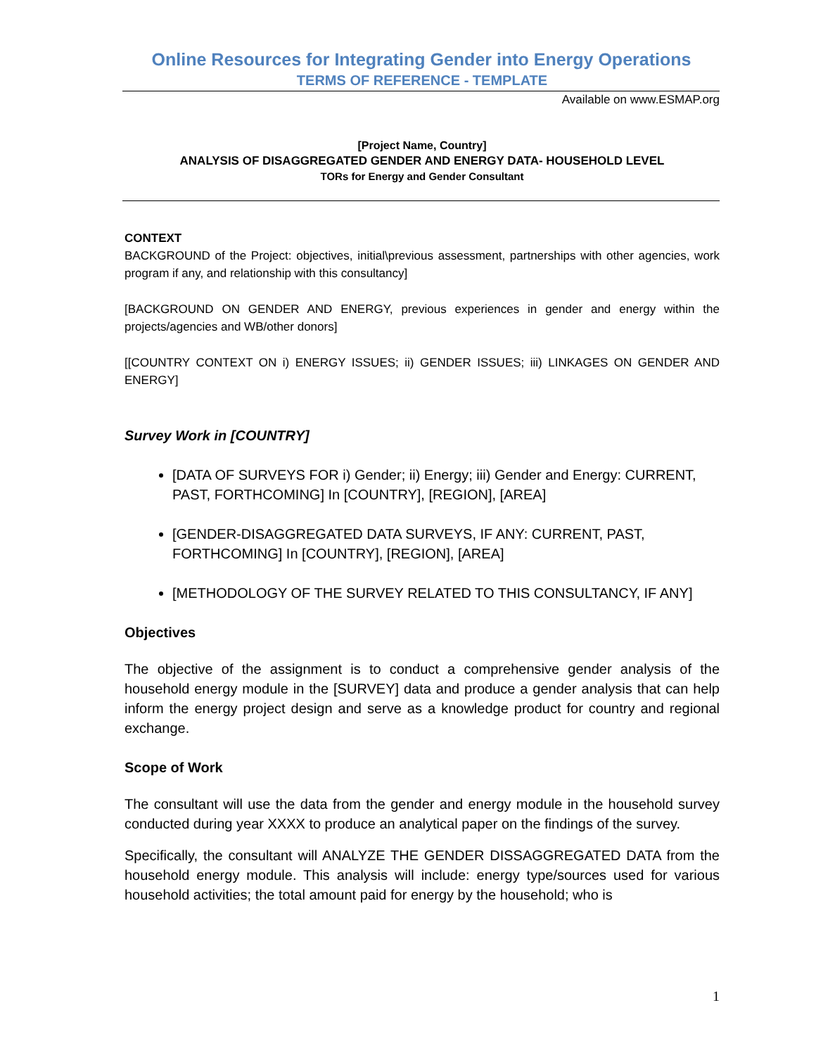Online Resources for Integrating Gender into Energy Operations
TERMS OF REFERENCE - TEMPLATE
Available on www.ESMAP.org
[Project Name, Country]
ANALYSIS OF DISAGGREGATED GENDER AND ENERGY DATA- HOUSEHOLD LEVEL
TORs for Energy and Gender Consultant
CONTEXT
BACKGROUND of the Project: objectives, initial\previous assessment, partnerships with other agencies, work program if any, and relationship with this consultancy]
[BACKGROUND ON GENDER AND ENERGY, previous experiences in gender and energy within the projects/agencies and WB/other donors]
[[COUNTRY CONTEXT ON i) ENERGY ISSUES; ii) GENDER ISSUES; iii) LINKAGES ON GENDER AND ENERGY]
Survey Work in [COUNTRY]
[DATA OF SURVEYS FOR i) Gender; ii) Energy; iii) Gender and Energy: CURRENT, PAST, FORTHCOMING] In [COUNTRY], [REGION], [AREA]
[GENDER-DISAGGREGATED DATA SURVEYS, IF ANY: CURRENT, PAST, FORTHCOMING] In [COUNTRY], [REGION], [AREA]
[METHODOLOGY OF THE SURVEY RELATED TO THIS CONSULTANCY, IF ANY]
Objectives
The objective of the assignment is to conduct a comprehensive gender analysis of the household energy module in the [SURVEY] data and produce a gender analysis that can help inform the energy project design and serve as a knowledge product for country and regional exchange.
Scope of Work
The consultant will use the data from the gender and energy module in the household survey conducted during year XXXX to produce an analytical paper on the findings of the survey.
Specifically, the consultant will ANALYZE THE GENDER DISSAGGREGATED DATA from the household energy module. This analysis will include: energy type/sources used for various household activities; the total amount paid for energy by the household; who is
1